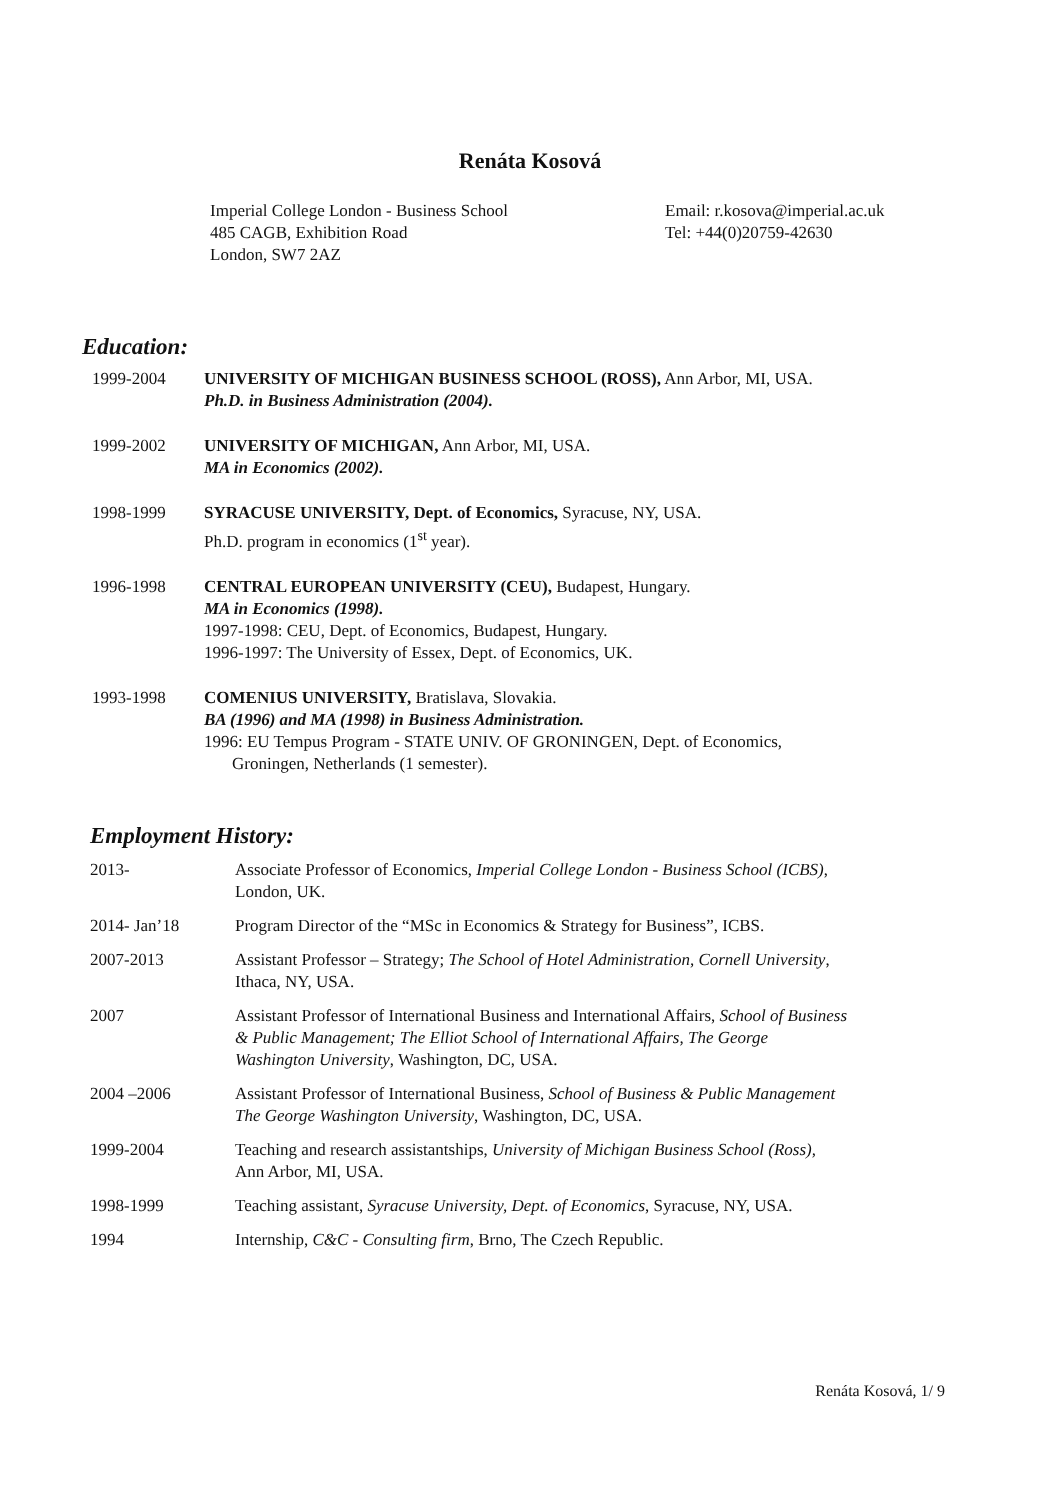Renáta Kosová
Imperial College London - Business School
485 CAGB, Exhibition Road
London, SW7 2AZ
Email: r.kosova@imperial.ac.uk
Tel: +44(0)20759-42630
Education:
1999-2004 UNIVERSITY OF MICHIGAN BUSINESS SCHOOL (ROSS), Ann Arbor, MI, USA.
Ph.D. in Business Administration (2004).
1999-2002 UNIVERSITY OF MICHIGAN, Ann Arbor, MI, USA.
MA in Economics (2002).
1998-1999 SYRACUSE UNIVERSITY, Dept. of Economics, Syracuse, NY, USA.
Ph.D. program in economics (1<sup>st</sup> year).
1996-1998 CENTRAL EUROPEAN UNIVERSITY (CEU), Budapest, Hungary.
MA in Economics (1998).
1997-1998: CEU, Dept. of Economics, Budapest, Hungary.
1996-1997: The University of Essex, Dept. of Economics, UK.
1993-1998 COMENIUS UNIVERSITY, Bratislava, Slovakia.
BA (1996) and MA (1998) in Business Administration.
1996: EU Tempus Program - STATE UNIV. OF GRONINGEN, Dept. of Economics,
Groningen, Netherlands (1 semester).
Employment History:
2013- Associate Professor of Economics, Imperial College London - Business School (ICBS),
London, UK.
2014- Jan’18 Program Director of the “MSc in Economics & Strategy for Business”, ICBS.
2007-2013 Assistant Professor – Strategy; The School of Hotel Administration, Cornell University,
Ithaca, NY, USA.
2007 Assistant Professor of International Business and International Affairs, School of Business
& Public Management; The Elliot School of International Affairs, The George
Washington University, Washington, DC, USA.
2004 –2006 Assistant Professor of International Business, School of Business & Public Management
The George Washington University, Washington, DC, USA.
1999-2004 Teaching and research assistantships, University of Michigan Business School (Ross),
Ann Arbor, MI, USA.
1998-1999 Teaching assistant, Syracuse University, Dept. of Economics, Syracuse, NY, USA.
1994 Internship, C&C - Consulting firm, Brno, The Czech Republic.
Renáta Kosová, 1/ 9